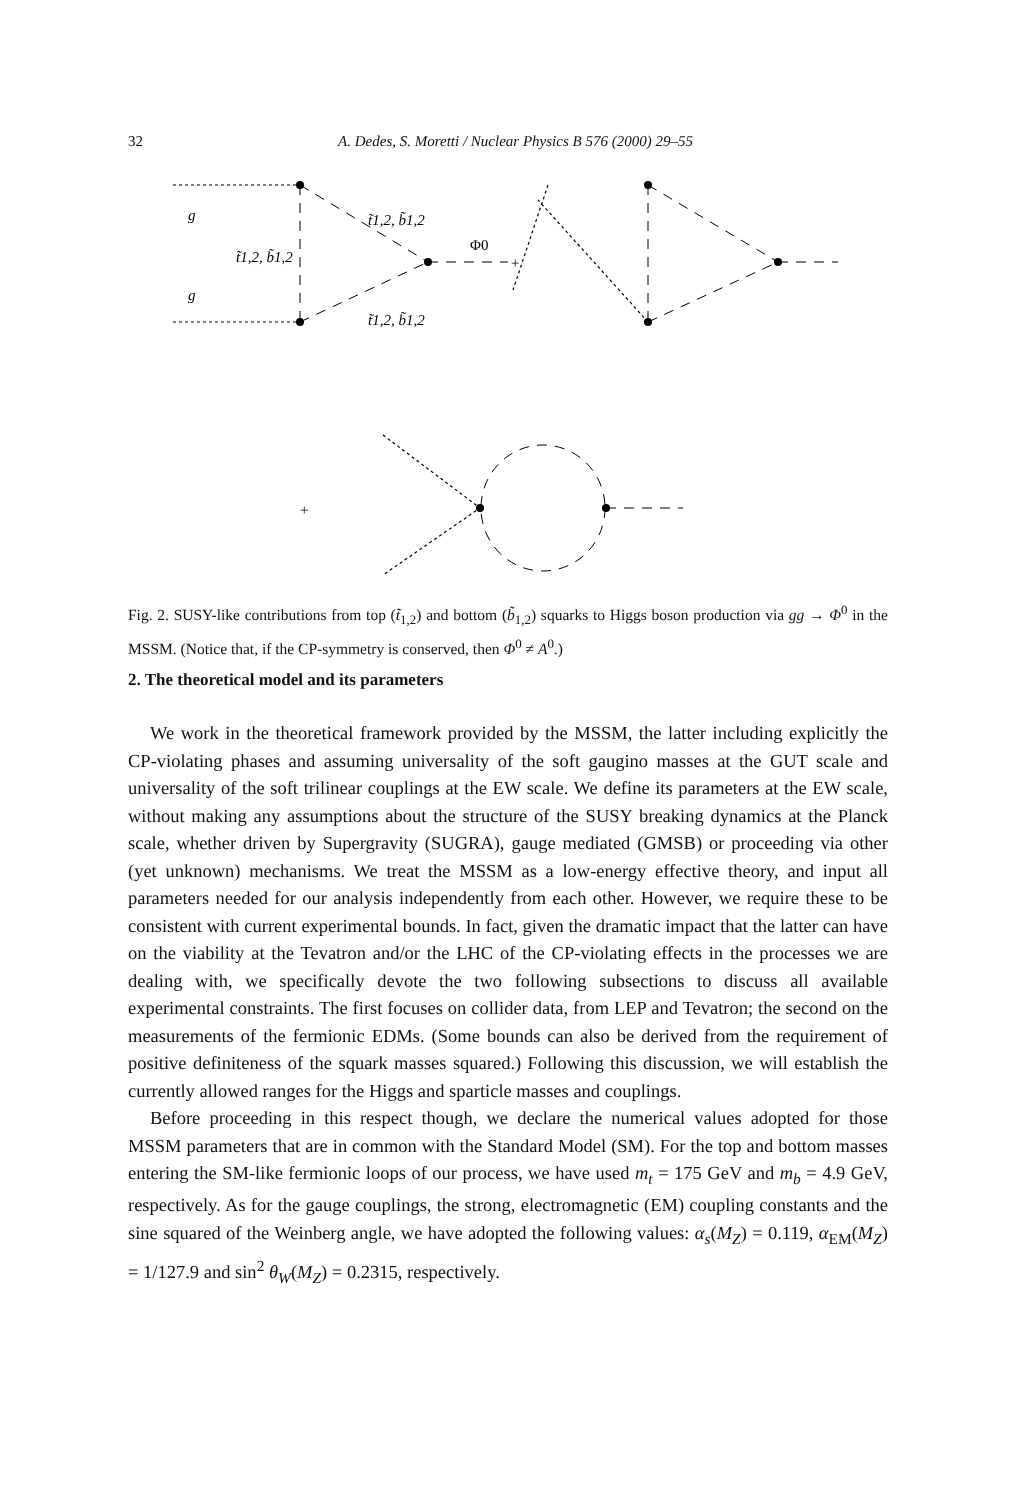32 A. Dedes, S. Moretti / Nuclear Physics B 576 (2000) 29–55
g
g
t̃1,2, b̃1,2
t̃1,2, b̃1,2
t̃1,2, b̃1,2
Φ0
+
+
Fig. 2. SUSY-like contributions from top (t̃<sub>1,2</sub>) and bottom (b̃<sub>1,2</sub>) squarks to Higgs boson production via gg → Φ<sup>0</sup> in the MSSM. (Notice that, if the CP-symmetry is conserved, then Φ<sup>0</sup> ≠ A<sup>0</sup>.)
2. The theoretical model and its parameters
We work in the theoretical framework provided by the MSSM, the latter including explicitly the CP-violating phases and assuming universality of the soft gaugino masses at the GUT scale and universality of the soft trilinear couplings at the EW scale. We define its parameters at the EW scale, without making any assumptions about the structure of the SUSY breaking dynamics at the Planck scale, whether driven by Supergravity (SUGRA), gauge mediated (GMSB) or proceeding via other (yet unknown) mechanisms. We treat the MSSM as a low-energy effective theory, and input all parameters needed for our analysis independently from each other. However, we require these to be consistent with current experimental bounds. In fact, given the dramatic impact that the latter can have on the viability at the Tevatron and/or the LHC of the CP-violating effects in the processes we are dealing with, we specifically devote the two following subsections to discuss all available experimental constraints. The first focuses on collider data, from LEP and Tevatron; the second on the measurements of the fermionic EDMs. (Some bounds can also be derived from the requirement of positive definiteness of the squark masses squared.) Following this discussion, we will establish the currently allowed ranges for the Higgs and sparticle masses and couplings.
Before proceeding in this respect though, we declare the numerical values adopted for those MSSM parameters that are in common with the Standard Model (SM). For the top and bottom masses entering the SM-like fermionic loops of our process, we have used m<sub>t</sub> = 175 GeV and m<sub>b</sub> = 4.9 GeV, respectively. As for the gauge couplings, the strong, electromagnetic (EM) coupling constants and the sine squared of the Weinberg angle, we have adopted the following values: α<sub>s</sub>(M<sub>Z</sub>) = 0.119, α<sub>EM</sub>(M<sub>Z</sub>) = 1/127.9 and sin<sup>2</sup> θ<sub>W</sub>(M<sub>Z</sub>) = 0.2315, respectively.